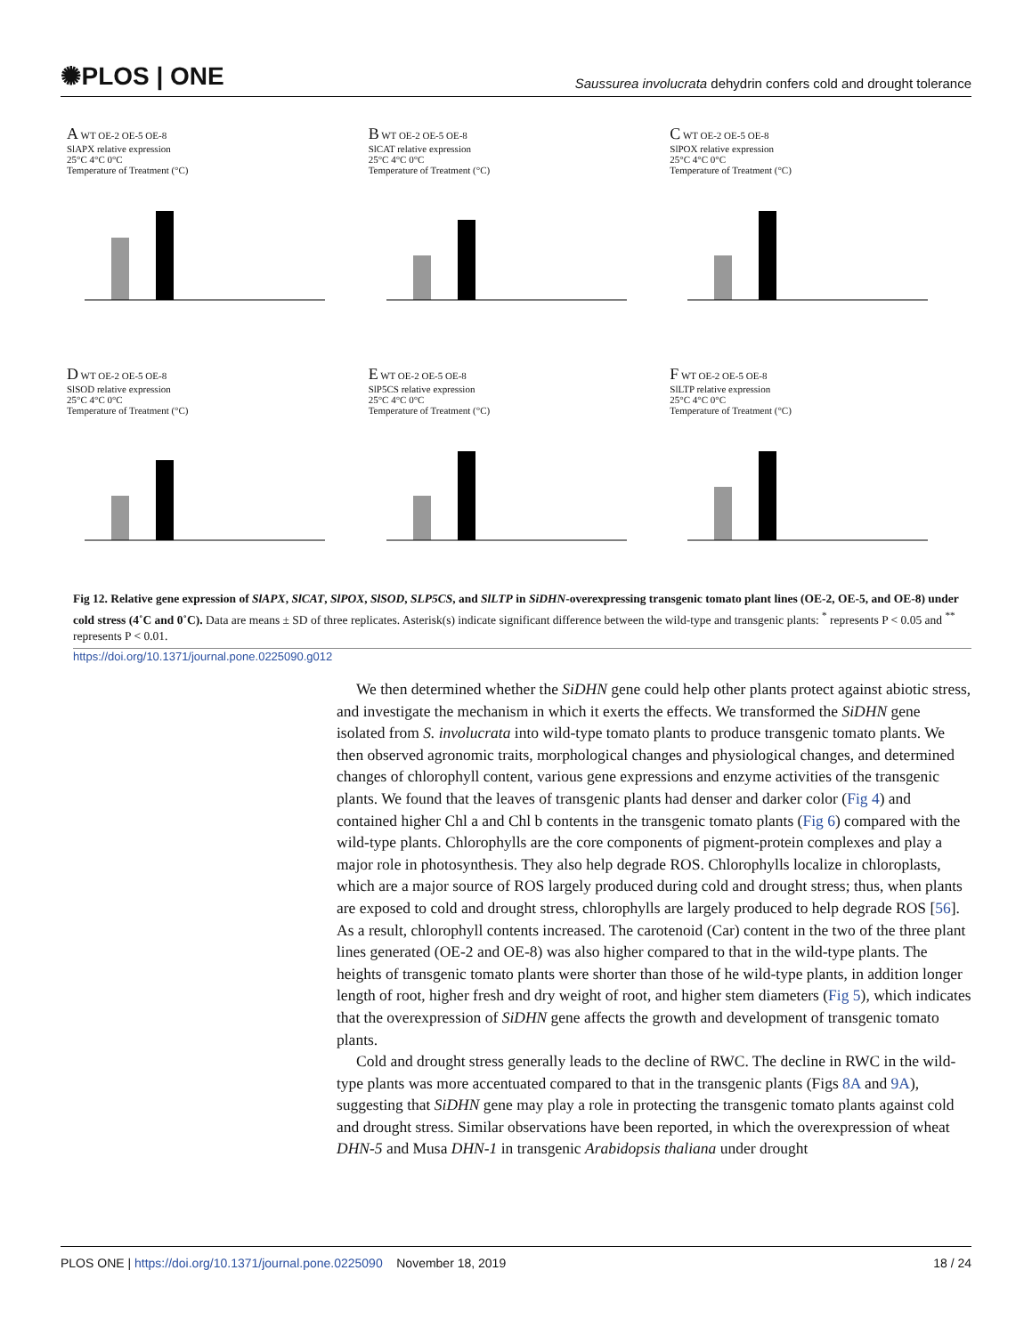✺PLOS | ONE Saussurea involucrata dehydrin confers cold and drought tolerance
A WT OE-2 OE-5 OE-8
SlAPX relative expression
25°C 4°C 0°C
Temperature of Treatment (°C)
B WT OE-2 OE-5 OE-8
SlCAT relative expression
25°C 4°C 0°C
Temperature of Treatment (°C)
C WT OE-2 OE-5 OE-8
SlPOX relative expression
25°C 4°C 0°C
Temperature of Treatment (°C)
D WT OE-2 OE-5 OE-8
SlSOD relative expression
25°C 4°C 0°C
Temperature of Treatment (°C)
E WT OE-2 OE-5 OE-8
SlP5CS relative expression
25°C 4°C 0°C
Temperature of Treatment (°C)
F WT OE-2 OE-5 OE-8
SlLTP relative expression
25°C 4°C 0°C
Temperature of Treatment (°C)
Fig 12. Relative gene expression of SlAPX, SlCAT, SlPOX, SlSOD, SLP5CS, and SlLTP in SiDHN-overexpressing transgenic tomato plant lines (OE-2, OE-5, and OE-8) under cold stress (4˚C and 0˚C). Data are means ± SD of three replicates. Asterisk(s) indicate significant difference between the wild-type and transgenic plants: <sup>*</sup> represents P < 0.05 and <sup>**</sup> represents P < 0.01.
https://doi.org/10.1371/journal.pone.0225090.g012
We then determined whether the SiDHN gene could help other plants protect against abiotic stress, and investigate the mechanism in which it exerts the effects. We transformed the SiDHN gene isolated from S. involucrata into wild-type tomato plants to produce transgenic tomato plants. We then observed agronomic traits, morphological changes and physiological changes, and determined changes of chlorophyll content, various gene expressions and enzyme activities of the transgenic plants. We found that the leaves of transgenic plants had denser and darker color (Fig 4) and contained higher Chl a and Chl b contents in the transgenic tomato plants (Fig 6) compared with the wild-type plants. Chlorophylls are the core components of pigment-protein complexes and play a major role in photosynthesis. They also help degrade ROS. Chlorophylls localize in chloroplasts, which are a major source of ROS largely produced during cold and drought stress; thus, when plants are exposed to cold and drought stress, chlorophylls are largely produced to help degrade ROS [56]. As a result, chlorophyll contents increased. The carotenoid (Car) content in the two of the three plant lines generated (OE-2 and OE-8) was also higher compared to that in the wild-type plants. The heights of transgenic tomato plants were shorter than those of he wild-type plants, in addition longer length of root, higher fresh and dry weight of root, and higher stem diameters (Fig 5), which indicates that the overexpression of SiDHN gene affects the growth and development of transgenic tomato plants.
Cold and drought stress generally leads to the decline of RWC. The decline in RWC in the wild-type plants was more accentuated compared to that in the transgenic plants (Figs 8A and 9A), suggesting that SiDHN gene may play a role in protecting the transgenic tomato plants against cold and drought stress. Similar observations have been reported, in which the overexpression of wheat DHN-5 and Musa DHN-1 in transgenic Arabidopsis thaliana under drought
PLOS ONE | https://doi.org/10.1371/journal.pone.0225090 November 18, 2019 18 / 24